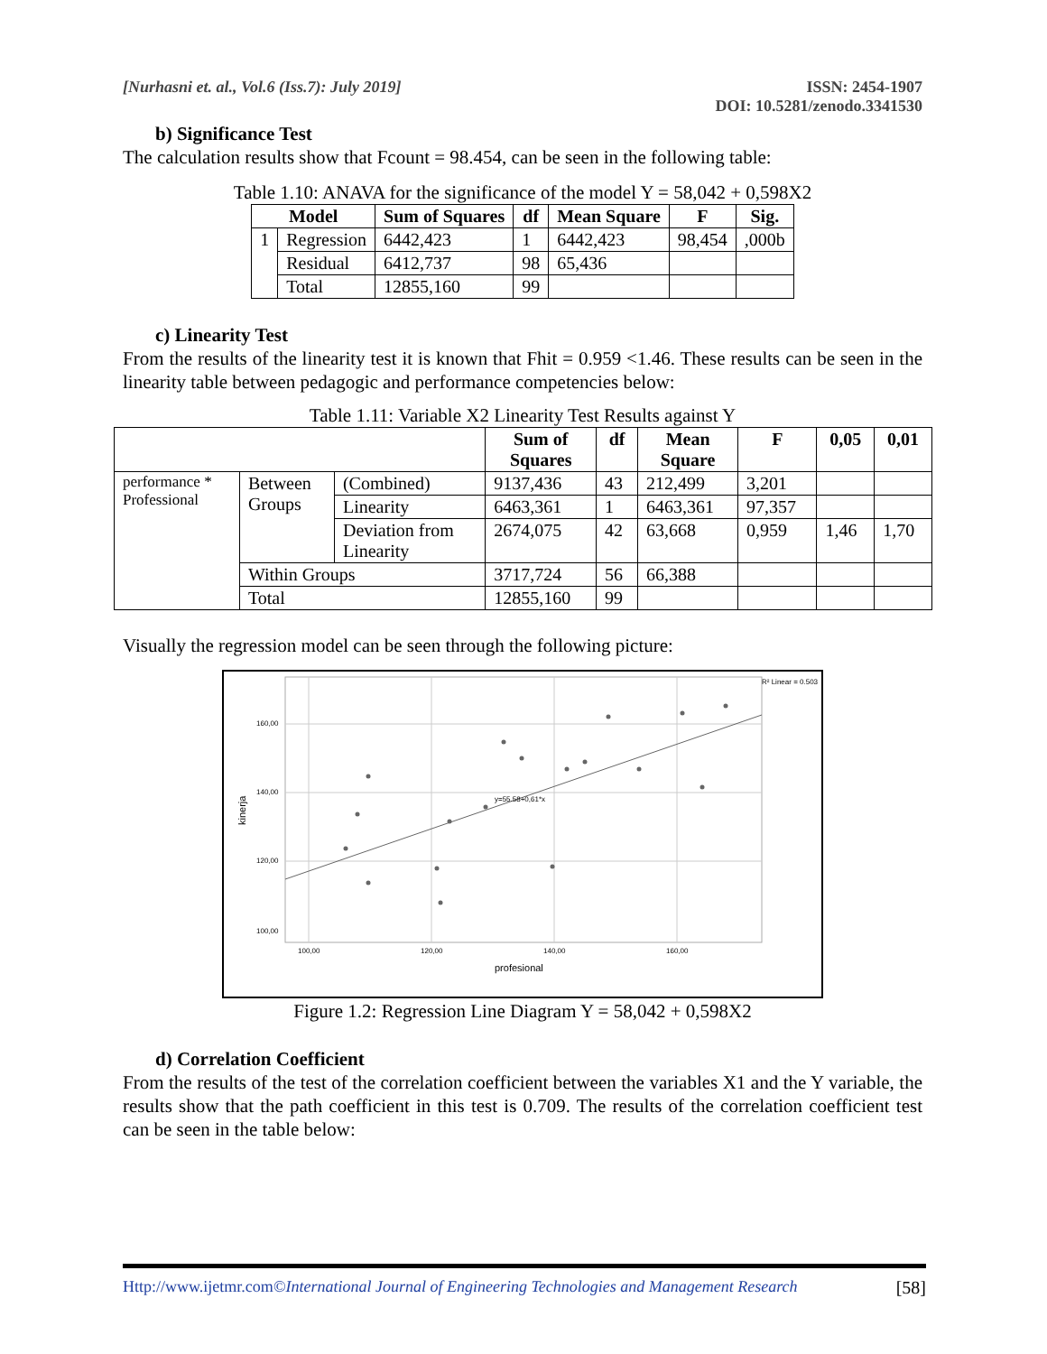[Nurhasni et. al., Vol.6 (Iss.7): July 2019]
ISSN: 2454-1907
DOI: 10.5281/zenodo.3341530
b) Significance Test
The calculation results show that Fcount = 98.454, can be seen in the following table:
Table 1.10: ANAVA for the significance of the model Y = 58,042 + 0,598X2
| Model | | Sum of Squares | df | Mean Square | F | Sig. |
| --- | --- | --- | --- | --- | --- | --- |
| 1 | Regression | 6442,423 | 1 | 6442,423 | 98,454 | ,000b |
| | Residual | 6412,737 | 98 | 65,436 | | |
| | Total | 12855,160 | 99 | | | |
c) Linearity Test
From the results of the linearity test it is known that Fhit = 0.959 <1.46. These results can be seen in the linearity table between pedagogic and performance competencies below:
Table 1.11: Variable X2 Linearity Test Results against Y
| | | | Sum of Squares | df | Mean Square | F | 0,05 | 0,01 |
| --- | --- | --- | --- | --- | --- | --- | --- | --- |
| performance * Professional | Between Groups | (Combined) | 9137,436 | 43 | 212,499 | 3,201 | | |
| | | Linearity | 6463,361 | 1 | 6463,361 | 97,357 | | |
| | | Deviation from Linearity | 2674,075 | 42 | 63,668 | 0,959 | 1,46 | 1,70 |
| | Within Groups | | 3717,724 | 56 | 66,388 | | | |
| | Total | | 12855,160 | 99 | | | | |
Visually the regression model can be seen through the following picture:
160,00
140,00
120,00
100,00
100,00
120,00
140,00
160,00
profesional
kinerja
R² Linear = 0.503
y=55.58+0,61*x
Figure 1.2: Regression Line Diagram Y = 58,042 + 0,598X2
d) Correlation Coefficient
From the results of the test of the correlation coefficient between the variables X1 and the Y variable, the results show that the path coefficient in this test is 0.709. The results of the correlation coefficient test can be seen in the table below:
Http://www.ijetmr.com©International Journal of Engineering Technologies and Management Research [58]